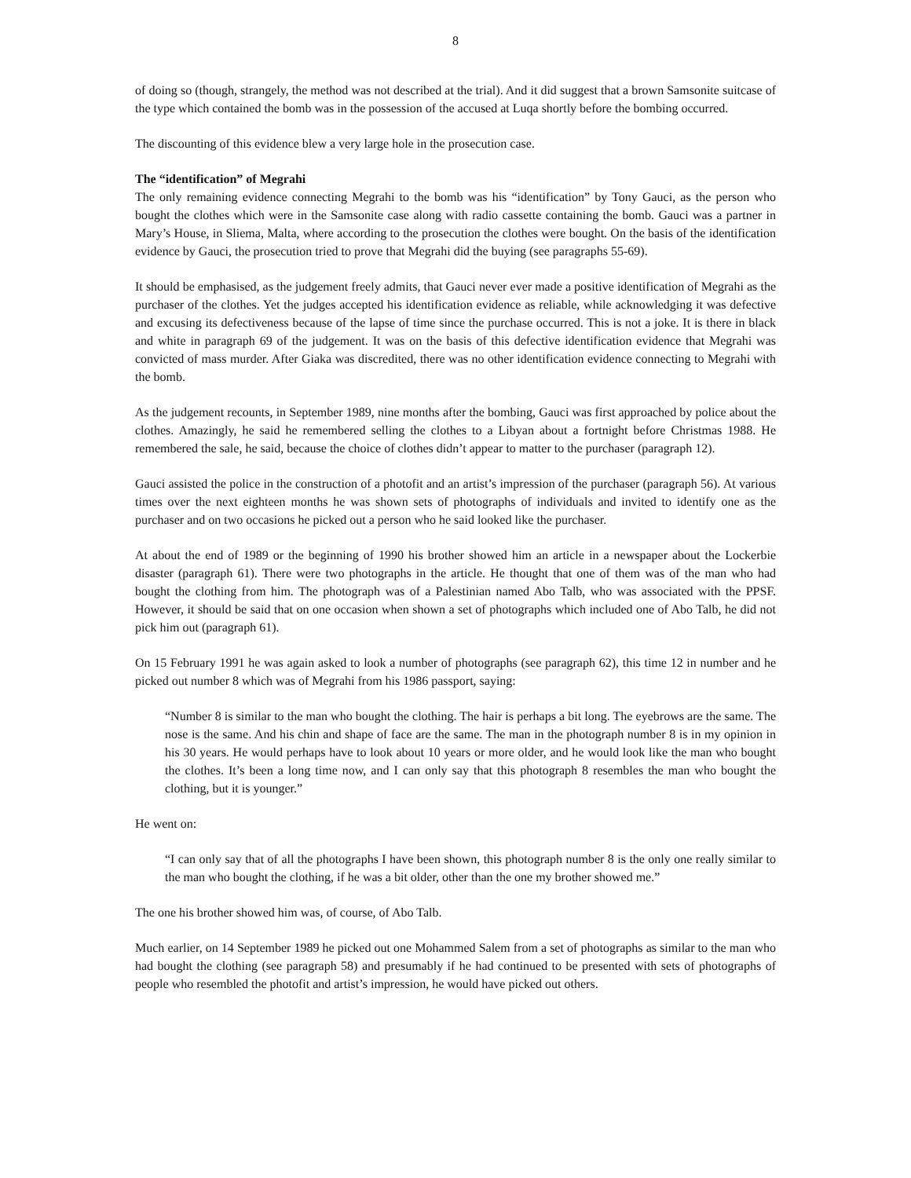8
of doing so (though, strangely, the method was not described at the trial). And it did suggest that a brown Samsonite suitcase of the type which contained the bomb was in the possession of the accused at Luqa shortly before the bombing occurred.
The discounting of this evidence blew a very large hole in the prosecution case.
The “identification” of Megrahi
The only remaining evidence connecting Megrahi to the bomb was his “identification” by Tony Gauci, as the person who bought the clothes which were in the Samsonite case along with radio cassette containing the bomb. Gauci was a partner in Mary’s House, in Sliema, Malta, where according to the prosecution the clothes were bought. On the basis of the identification evidence by Gauci, the prosecution tried to prove that Megrahi did the buying (see paragraphs 55-69).
It should be emphasised, as the judgement freely admits, that Gauci never ever made a positive identification of Megrahi as the purchaser of the clothes. Yet the judges accepted his identification evidence as reliable, while acknowledging it was defective and excusing its defectiveness because of the lapse of time since the purchase occurred. This is not a joke. It is there in black and white in paragraph 69 of the judgement. It was on the basis of this defective identification evidence that Megrahi was convicted of mass murder. After Giaka was discredited, there was no other identification evidence connecting to Megrahi with the bomb.
As the judgement recounts, in September 1989, nine months after the bombing, Gauci was first approached by police about the clothes. Amazingly, he said he remembered selling the clothes to a Libyan about a fortnight before Christmas 1988. He remembered the sale, he said, because the choice of clothes didn’t appear to matter to the purchaser (paragraph 12).
Gauci assisted the police in the construction of a photofit and an artist’s impression of the purchaser (paragraph 56). At various times over the next eighteen months he was shown sets of photographs of individuals and invited to identify one as the purchaser and on two occasions he picked out a person who he said looked like the purchaser.
At about the end of 1989 or the beginning of 1990 his brother showed him an article in a newspaper about the Lockerbie disaster (paragraph 61). There were two photographs in the article. He thought that one of them was of the man who had bought the clothing from him. The photograph was of a Palestinian named Abo Talb, who was associated with the PPSF. However, it should be said that on one occasion when shown a set of photographs which included one of Abo Talb, he did not pick him out (paragraph 61).
On 15 February 1991 he was again asked to look a number of photographs (see paragraph 62), this time 12 in number and he picked out number 8 which was of Megrahi from his 1986 passport, saying:
“Number 8 is similar to the man who bought the clothing. The hair is perhaps a bit long. The eyebrows are the same. The nose is the same. And his chin and shape of face are the same. The man in the photograph number 8 is in my opinion in his 30 years. He would perhaps have to look about 10 years or more older, and he would look like the man who bought the clothes. It’s been a long time now, and I can only say that this photograph 8 resembles the man who bought the clothing, but it is younger.”
He went on:
“I can only say that of all the photographs I have been shown, this photograph number 8 is the only one really similar to the man who bought the clothing, if he was a bit older, other than the one my brother showed me.”
The one his brother showed him was, of course, of Abo Talb.
Much earlier, on 14 September 1989 he picked out one Mohammed Salem from a set of photographs as similar to the man who had bought the clothing (see paragraph 58) and presumably if he had continued to be presented with sets of photographs of people who resembled the photofit and artist’s impression, he would have picked out others.